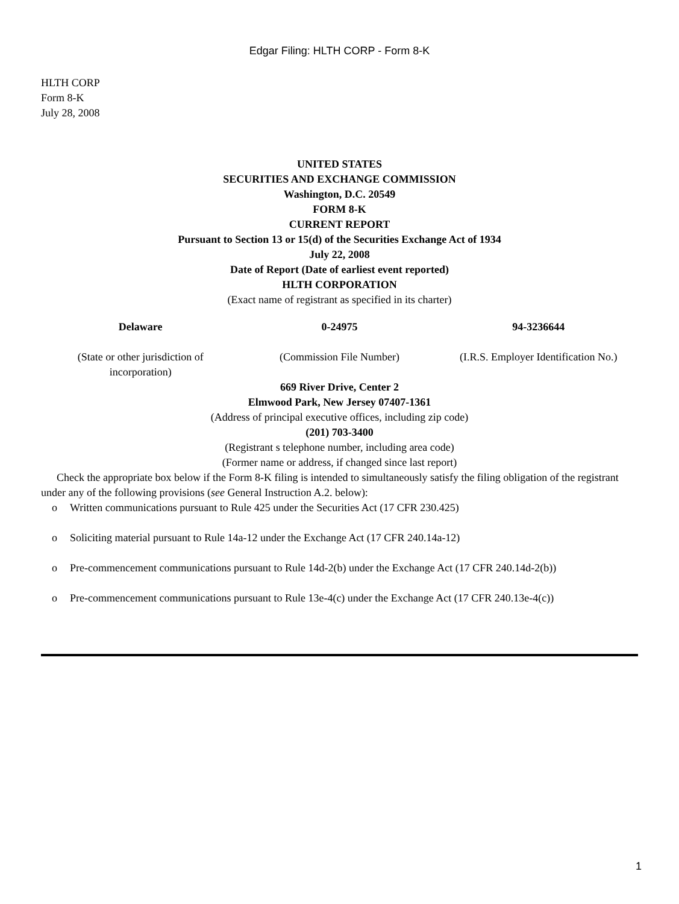Edgar Filing: HLTH CORP - Form 8-K
HLTH CORP
Form 8-K
July 28, 2008
UNITED STATES
SECURITIES AND EXCHANGE COMMISSION
Washington, D.C. 20549
FORM 8-K
CURRENT REPORT
Pursuant to Section 13 or 15(d) of the Securities Exchange Act of 1934
July 22, 2008
Date of Report (Date of earliest event reported)
HLTH CORPORATION
(Exact name of registrant as specified in its charter)
| Delaware | 0-24975 | 94-3236644 |
| (State or other jurisdiction of incorporation) | (Commission File Number) | (I.R.S. Employer Identification No.) |
669 River Drive, Center 2
Elmwood Park, New Jersey 07407-1361
(Address of principal executive offices, including zip code)
(201) 703-3400
(Registrant s telephone number, including area code)
(Former name or address, if changed since last report)
Check the appropriate box below if the Form 8-K filing is intended to simultaneously satisfy the filing obligation of the registrant under any of the following provisions (see General Instruction A.2. below):
o Written communications pursuant to Rule 425 under the Securities Act (17 CFR 230.425)
o Soliciting material pursuant to Rule 14a-12 under the Exchange Act (17 CFR 240.14a-12)
o Pre-commencement communications pursuant to Rule 14d-2(b) under the Exchange Act (17 CFR 240.14d-2(b))
o Pre-commencement communications pursuant to Rule 13e-4(c) under the Exchange Act (17 CFR 240.13e-4(c))
1